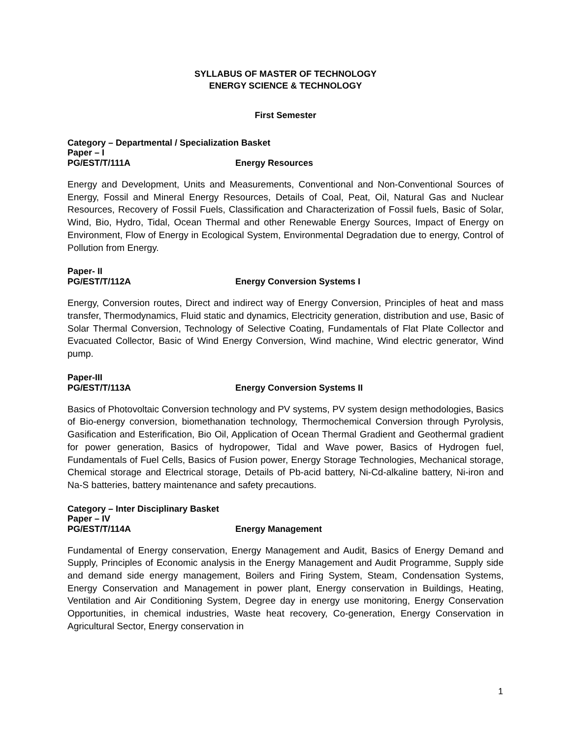SYLLABUS OF MASTER OF TECHNOLOGY
ENERGY SCIENCE & TECHNOLOGY
First Semester
Category – Departmental / Specialization Basket
Paper – I
PG/EST/T/111A Energy Resources
Energy and Development, Units and Measurements, Conventional and Non-Conventional Sources of Energy, Fossil and Mineral Energy Resources, Details of Coal, Peat, Oil, Natural Gas and Nuclear Resources, Recovery of Fossil Fuels, Classification and Characterization of Fossil fuels, Basic of Solar, Wind, Bio, Hydro, Tidal, Ocean Thermal and other Renewable Energy Sources, Impact of Energy on Environment, Flow of Energy in Ecological System, Environmental Degradation due to energy, Control of Pollution from Energy.
Paper- II
PG/EST/T/112A Energy Conversion Systems I
Energy, Conversion routes, Direct and indirect way of Energy Conversion, Principles of heat and mass transfer, Thermodynamics, Fluid static and dynamics, Electricity generation, distribution and use, Basic of Solar Thermal Conversion, Technology of Selective Coating, Fundamentals of Flat Plate Collector and Evacuated Collector, Basic of Wind Energy Conversion, Wind machine, Wind electric generator, Wind pump.
Paper-III
PG/EST/T/113A Energy Conversion Systems II
Basics of Photovoltaic Conversion technology and PV systems, PV system design methodologies, Basics of Bio-energy conversion, biomethanation technology, Thermochemical Conversion through Pyrolysis, Gasification and Esterification, Bio Oil, Application of Ocean Thermal Gradient and Geothermal gradient for power generation, Basics of hydropower, Tidal and Wave power, Basics of Hydrogen fuel, Fundamentals of Fuel Cells, Basics of Fusion power, Energy Storage Technologies, Mechanical storage, Chemical storage and Electrical storage, Details of Pb-acid battery, Ni-Cd-alkaline battery, Ni-iron and Na-S batteries, battery maintenance and safety precautions.
Category – Inter Disciplinary Basket
Paper – IV
PG/EST/T/114A Energy Management
Fundamental of Energy conservation, Energy Management and Audit, Basics of Energy Demand and Supply, Principles of Economic analysis in the Energy Management and Audit Programme, Supply side and demand side energy management, Boilers and Firing System, Steam, Condensation Systems, Energy Conservation and Management in power plant, Energy conservation in Buildings, Heating, Ventilation and Air Conditioning System, Degree day in energy use monitoring, Energy Conservation Opportunities, in chemical industries, Waste heat recovery, Co-generation, Energy Conservation in Agricultural Sector, Energy conservation in
1